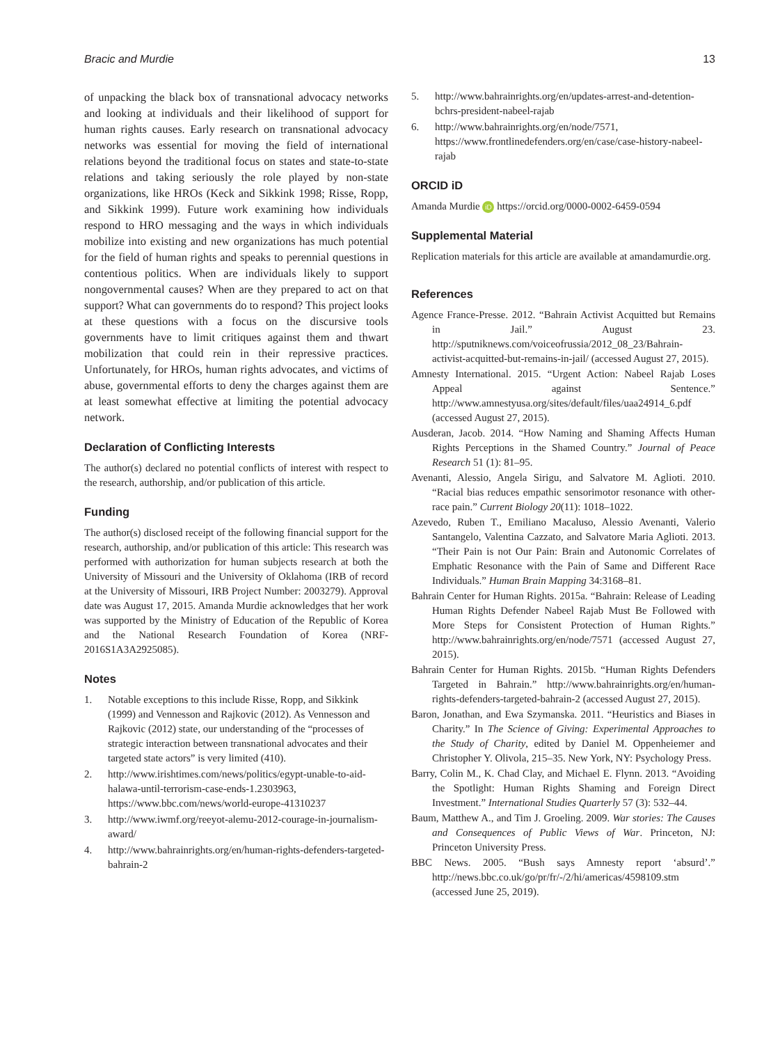Bracic and Murdie 13
of unpacking the black box of transnational advocacy networks and looking at individuals and their likelihood of support for human rights causes. Early research on transnational advocacy networks was essential for moving the field of international relations beyond the traditional focus on states and state-to-state relations and taking seriously the role played by non-state organizations, like HROs (Keck and Sikkink 1998; Risse, Ropp, and Sikkink 1999). Future work examining how individuals respond to HRO messaging and the ways in which individuals mobilize into existing and new organizations has much potential for the field of human rights and speaks to perennial questions in contentious politics. When are individuals likely to support nongovernmental causes? When are they prepared to act on that support? What can governments do to respond? This project looks at these questions with a focus on the discursive tools governments have to limit critiques against them and thwart mobilization that could rein in their repressive practices. Unfortunately, for HROs, human rights advocates, and victims of abuse, governmental efforts to deny the charges against them are at least somewhat effective at limiting the potential advocacy network.
Declaration of Conflicting Interests
The author(s) declared no potential conflicts of interest with respect to the research, authorship, and/or publication of this article.
Funding
The author(s) disclosed receipt of the following financial support for the research, authorship, and/or publication of this article: This research was performed with authorization for human subjects research at both the University of Missouri and the University of Oklahoma (IRB of record at the University of Missouri, IRB Project Number: 2003279). Approval date was August 17, 2015. Amanda Murdie acknowledges that her work was supported by the Ministry of Education of the Republic of Korea and the National Research Foundation of Korea (NRF-2016S1A3A2925085).
Notes
1. Notable exceptions to this include Risse, Ropp, and Sikkink (1999) and Vennesson and Rajkovic (2012). As Vennesson and Rajkovic (2012) state, our understanding of the “processes of strategic interaction between transnational advocates and their targeted state actors” is very limited (410).
2. http://www.irishtimes.com/news/politics/egypt-unable-to-aid-halawa-until-terrorism-case-ends-1.2303963, https://www.bbc.com/news/world-europe-41310237
3. http://www.iwmf.org/reeyot-alemu-2012-courage-in-journalism-award/
4. http://www.bahrainrights.org/en/human-rights-defenders-targeted-bahrain-2
5. http://www.bahrainrights.org/en/updates-arrest-and-detention-bchrs-president-nabeel-rajab
6. http://www.bahrainrights.org/en/node/7571, https://www.frontlinedefenders.org/en/case/case-history-nabeel-rajab
ORCID iD
Amanda Murdie iD https://orcid.org/0000-0002-6459-0594
Supplemental Material
Replication materials for this article are available at amandamurdie.org.
References
Agence France-Presse. 2012. “Bahrain Activist Acquitted but Remains in Jail.” August 23. http://sputniknews.com/voiceofrussia/2012_08_23/Bahrain-activist-acquitted-but-remains-in-jail/ (accessed August 27, 2015).
Amnesty International. 2015. “Urgent Action: Nabeel Rajab Loses Appeal against Sentence.” http://www.amnestyusa.org/sites/default/files/uaa24914_6.pdf (accessed August 27, 2015).
Ausderan, Jacob. 2014. “How Naming and Shaming Affects Human Rights Perceptions in the Shamed Country.” Journal of Peace Research 51 (1): 81–95.
Avenanti, Alessio, Angela Sirigu, and Salvatore M. Aglioti. 2010. “Racial bias reduces empathic sensorimotor resonance with other-race pain.” Current Biology 20(11): 1018–1022.
Azevedo, Ruben T., Emiliano Macaluso, Alessio Avenanti, Valerio Santangelo, Valentina Cazzato, and Salvatore Maria Aglioti. 2013. “Their Pain is not Our Pain: Brain and Autonomic Correlates of Emphatic Resonance with the Pain of Same and Different Race Individuals.” Human Brain Mapping 34:3168–81.
Bahrain Center for Human Rights. 2015a. “Bahrain: Release of Leading Human Rights Defender Nabeel Rajab Must Be Followed with More Steps for Consistent Protection of Human Rights.” http://www.bahrainrights.org/en/node/7571 (accessed August 27, 2015).
Bahrain Center for Human Rights. 2015b. “Human Rights Defenders Targeted in Bahrain.” http://www.bahrainrights.org/en/human-rights-defenders-targeted-bahrain-2 (accessed August 27, 2015).
Baron, Jonathan, and Ewa Szymanska. 2011. “Heuristics and Biases in Charity.” In The Science of Giving: Experimental Approaches to the Study of Charity, edited by Daniel M. Oppenheiemer and Christopher Y. Olivola, 215–35. New York, NY: Psychology Press.
Barry, Colin M., K. Chad Clay, and Michael E. Flynn. 2013. “Avoiding the Spotlight: Human Rights Shaming and Foreign Direct Investment.” International Studies Quarterly 57 (3): 532–44.
Baum, Matthew A., and Tim J. Groeling. 2009. War stories: The Causes and Consequences of Public Views of War. Princeton, NJ: Princeton University Press.
BBC News. 2005. “Bush says Amnesty report ‘absurd’.” http://news.bbc.co.uk/go/pr/fr/-/2/hi/americas/4598109.stm (accessed June 25, 2019).